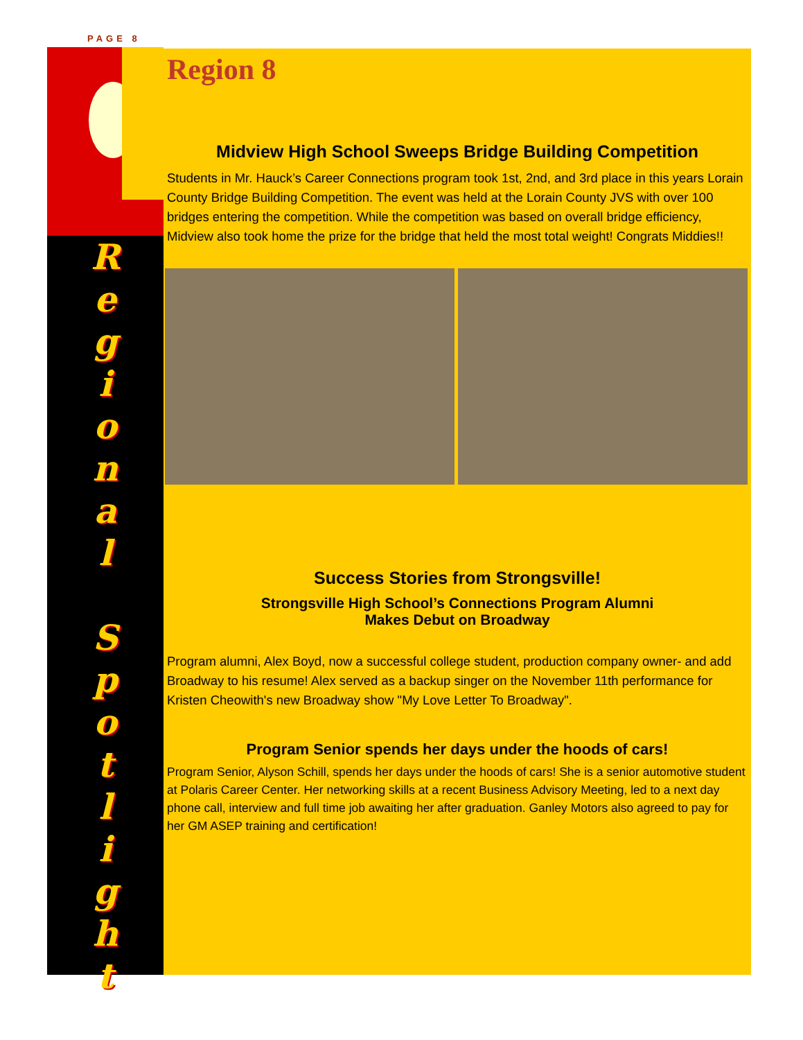PAGE 8
R
e
g
i
o
n
a
l
S
p
o
t
l
i
g
h
t
Region 8
Midview High School Sweeps Bridge Building Competition
Students in Mr. Hauck’s Career Connections program took 1st, 2nd, and 3rd place in this years Lorain County Bridge Building Competition. The event was held at the Lorain County JVS with over 100 bridges entering the competition. While the competition was based on overall bridge efficiency, Midview also took home the prize for the bridge that held the most total weight! Congrats Middies!!
Success Stories from Strongsville!
Strongsville High School’s Connections Program Alumni
Makes Debut on Broadway
Program alumni, Alex Boyd, now a successful college student, production company owner- and add Broadway to his resume! Alex served as a backup singer on the November 11th performance for Kristen Cheowith's new Broadway show "My Love Letter To Broadway".
Program Senior spends her days under the hoods of cars!
Program Senior, Alyson Schill, spends her days under the hoods of cars! She is a senior automotive student at Polaris Career Center. Her networking skills at a recent Business Advisory Meeting, led to a next day phone call, interview and full time job awaiting her after graduation. Ganley Motors also agreed to pay for her GM ASEP training and certification!